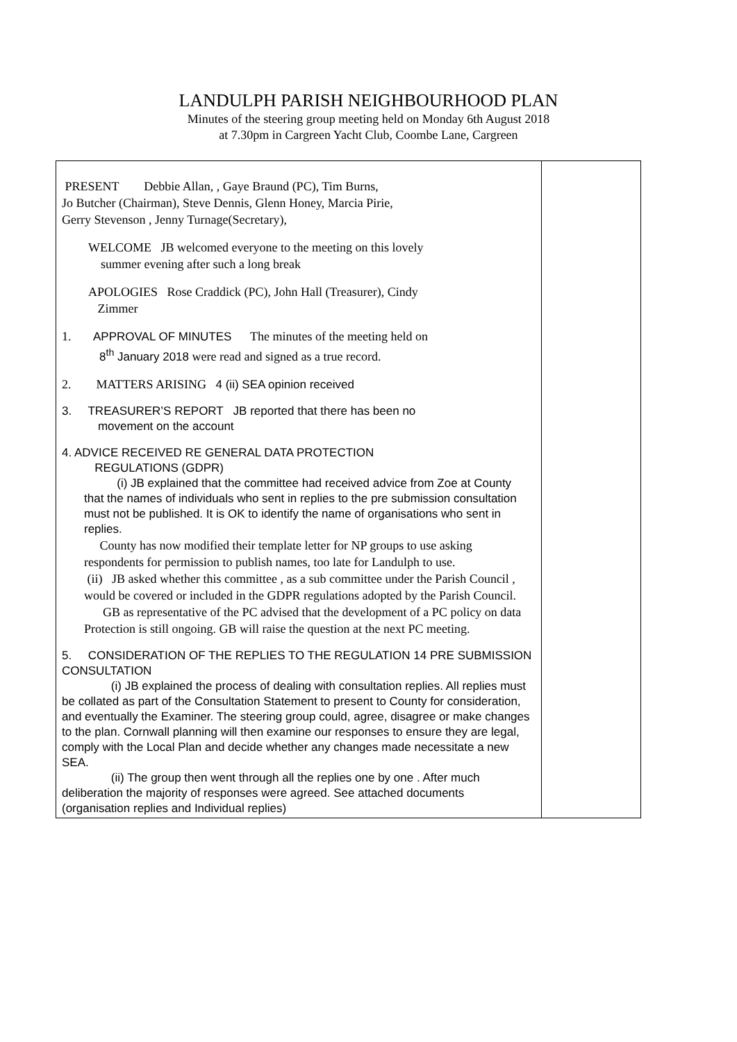LANDULPH PARISH NEIGHBOURHOOD PLAN
Minutes of the steering group meeting held on Monday 6th August 2018
at 7.30pm in Cargreen Yacht Club, Coombe Lane, Cargreen
| PRESENT Debbie Allan, , Gaye Braund (PC), Tim Burns, Jo Butcher (Chairman), Steve Dennis, Glenn Honey, Marcia Pirie, Gerry Stevenson , Jenny Turnage(Secretary), WELCOME JB welcomed everyone to the meeting on this lovely summer evening after such a long break APOLOGIES Rose Craddick (PC), John Hall (Treasurer), Cindy Zimmer 1. APPROVAL OF MINUTES The minutes of the meeting held on 8<sup>th</sup> January 2018 were read and signed as a true record. 2. MATTERS ARISING 4 (ii) SEA opinion received 3. TREASURER’S REPORT JB reported that there has been no movement on the account 4. ADVICE RECEIVED RE GENERAL DATA PROTECTION REGULATIONS (GDPR) (i) JB explained that the committee had received advice from Zoe at County that the names of individuals who sent in replies to the pre submission consultation must not be published. It is OK to identify the name of organisations who sent in replies. County has now modified their template letter for NP groups to use asking respondents for permission to publish names, too late for Landulph to use. (ii) JB asked whether this committee , as a sub committee under the Parish Council , would be covered or included in the GDPR regulations adopted by the Parish Council. GB as representative of the PC advised that the development of a PC policy on data Protection is still ongoing. GB will raise the question at the next PC meeting. 5. CONSIDERATION OF THE REPLIES TO THE REGULATION 14 PRE SUBMISSION CONSULTATION (i) JB explained the process of dealing with consultation replies. All replies must be collated as part of the Consultation Statement to present to County for consideration, and eventually the Examiner. The steering group could, agree, disagree or make changes to the plan. Cornwall planning will then examine our responses to ensure they are legal, comply with the Local Plan and decide whether any changes made necessitate a new SEA. (ii) The group then went through all the replies one by one . After much deliberation the majority of responses were agreed. See attached documents (organisation replies and Individual replies) | |